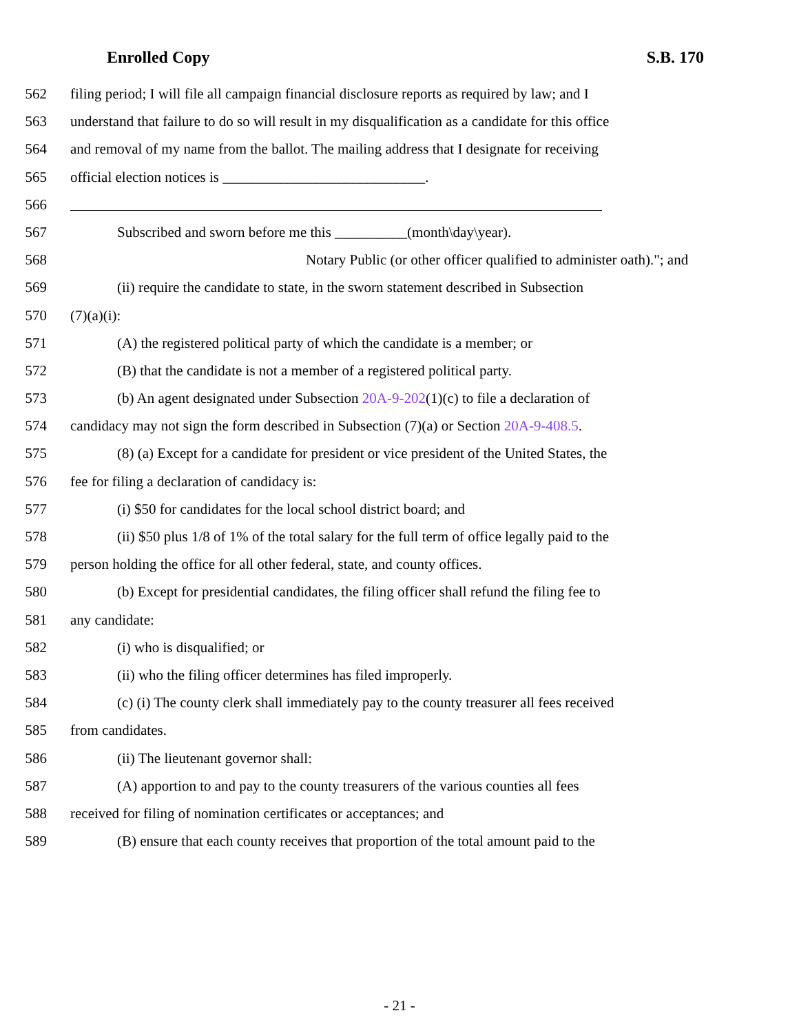Enrolled Copy S.B. 170
562 filing period; I will file all campaign financial disclosure reports as required by law; and I
563 understand that failure to do so will result in my disqualification as a candidate for this office
564 and removal of my name from the ballot. The mailing address that I designate for receiving
565 official election notices is ____________________________.
566
567 Subscribed and sworn before me this __________(month\day\year).
568 Notary Public (or other officer qualified to administer oath)."; and
569 (ii) require the candidate to state, in the sworn statement described in Subsection
570 (7)(a)(i):
571 (A) the registered political party of which the candidate is a member; or
572 (B) that the candidate is not a member of a registered political party.
573 (b) An agent designated under Subsection 20A-9-202(1)(c) to file a declaration of
574 candidacy may not sign the form described in Subsection (7)(a) or Section 20A-9-408.5.
575 (8) (a) Except for a candidate for president or vice president of the United States, the
576 fee for filing a declaration of candidacy is:
577 (i) $50 for candidates for the local school district board; and
578 (ii) $50 plus 1/8 of 1% of the total salary for the full term of office legally paid to the
579 person holding the office for all other federal, state, and county offices.
580 (b) Except for presidential candidates, the filing officer shall refund the filing fee to
581 any candidate:
582 (i) who is disqualified; or
583 (ii) who the filing officer determines has filed improperly.
584 (c) (i) The county clerk shall immediately pay to the county treasurer all fees received
585 from candidates.
586 (ii) The lieutenant governor shall:
587 (A) apportion to and pay to the county treasurers of the various counties all fees
588 received for filing of nomination certificates or acceptances; and
589 (B) ensure that each county receives that proportion of the total amount paid to the
- 21 -